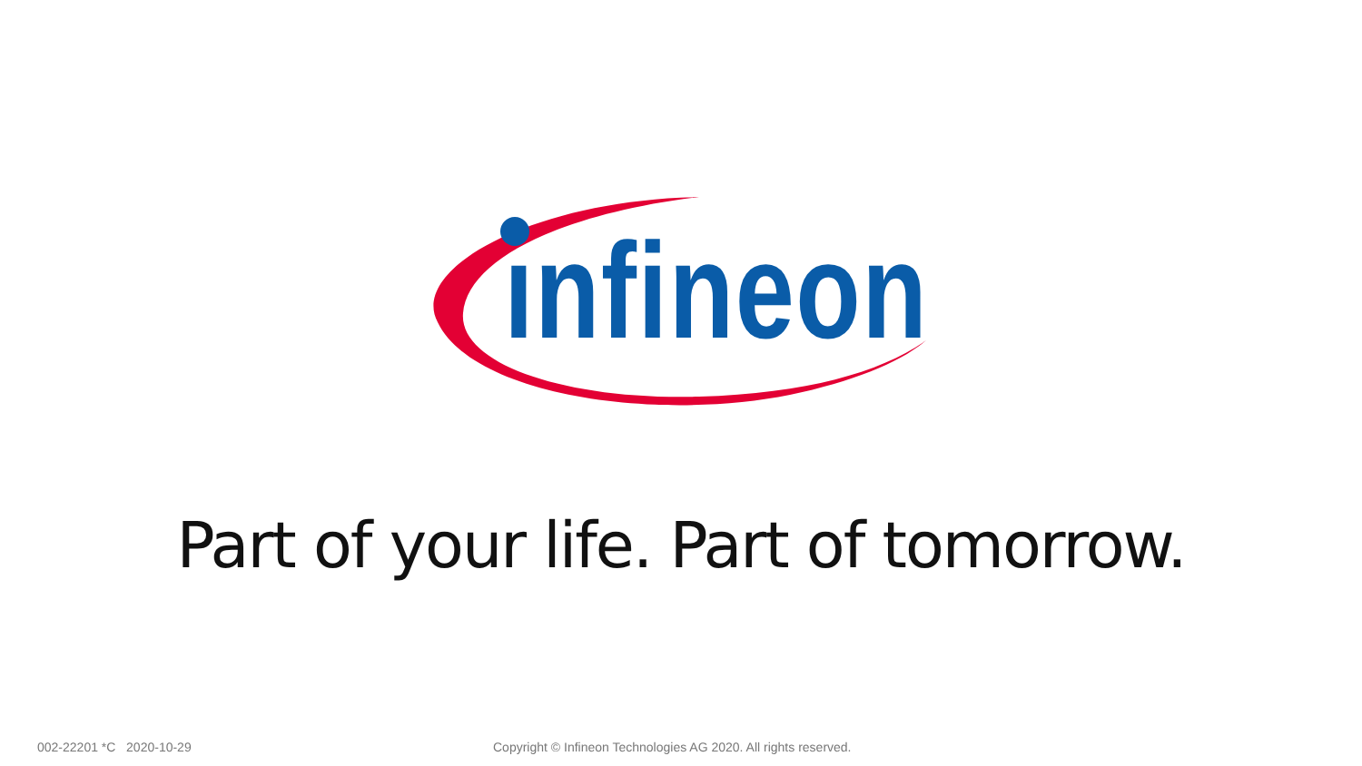ınfineon
Part of your life. Part of tomorrow.
002-22201 *C 2020-10-29
Copyright © Infineon Technologies AG 2020. All rights reserved.